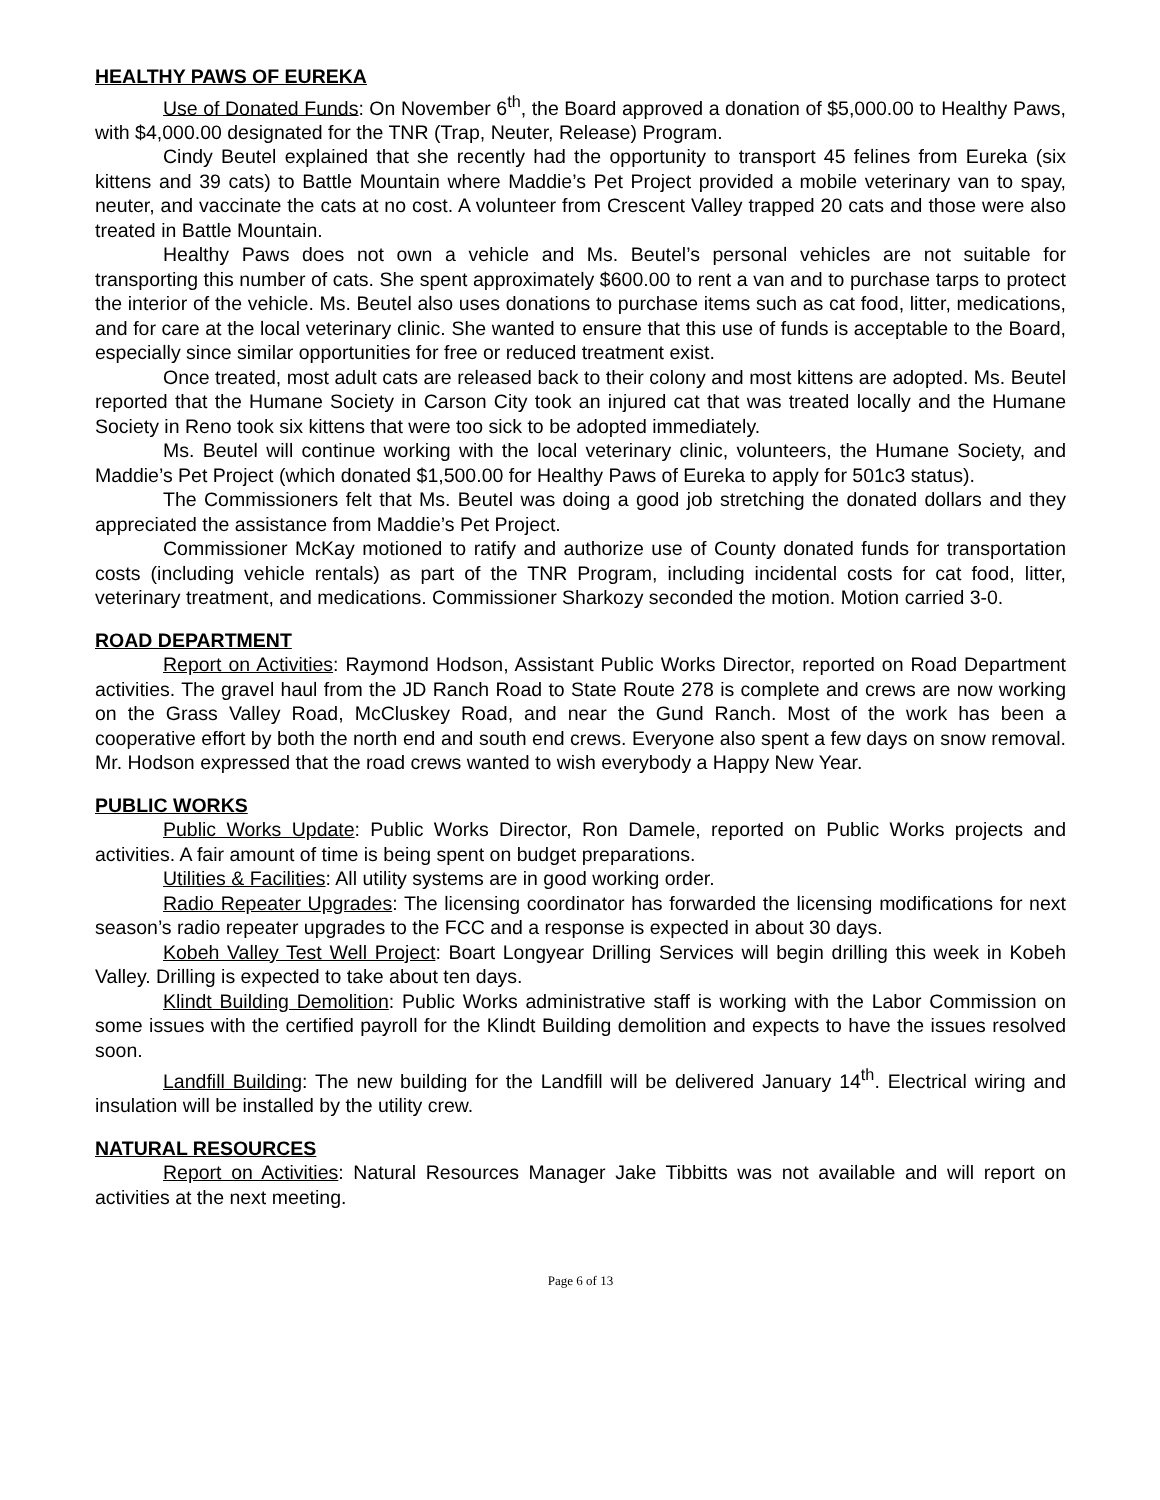HEALTHY PAWS OF EUREKA
Use of Donated Funds: On November 6<sup>th</sup>, the Board approved a donation of $5,000.00 to Healthy Paws, with $4,000.00 designated for the TNR (Trap, Neuter, Release) Program.
Cindy Beutel explained that she recently had the opportunity to transport 45 felines from Eureka (six kittens and 39 cats) to Battle Mountain where Maddie’s Pet Project provided a mobile veterinary van to spay, neuter, and vaccinate the cats at no cost. A volunteer from Crescent Valley trapped 20 cats and those were also treated in Battle Mountain.
Healthy Paws does not own a vehicle and Ms. Beutel’s personal vehicles are not suitable for transporting this number of cats. She spent approximately $600.00 to rent a van and to purchase tarps to protect the interior of the vehicle. Ms. Beutel also uses donations to purchase items such as cat food, litter, medications, and for care at the local veterinary clinic. She wanted to ensure that this use of funds is acceptable to the Board, especially since similar opportunities for free or reduced treatment exist.
Once treated, most adult cats are released back to their colony and most kittens are adopted. Ms. Beutel reported that the Humane Society in Carson City took an injured cat that was treated locally and the Humane Society in Reno took six kittens that were too sick to be adopted immediately.
Ms. Beutel will continue working with the local veterinary clinic, volunteers, the Humane Society, and Maddie’s Pet Project (which donated $1,500.00 for Healthy Paws of Eureka to apply for 501c3 status).
The Commissioners felt that Ms. Beutel was doing a good job stretching the donated dollars and they appreciated the assistance from Maddie’s Pet Project.
Commissioner McKay motioned to ratify and authorize use of County donated funds for transportation costs (including vehicle rentals) as part of the TNR Program, including incidental costs for cat food, litter, veterinary treatment, and medications. Commissioner Sharkozy seconded the motion. Motion carried 3-0.
ROAD DEPARTMENT
Report on Activities: Raymond Hodson, Assistant Public Works Director, reported on Road Department activities. The gravel haul from the JD Ranch Road to State Route 278 is complete and crews are now working on the Grass Valley Road, McCluskey Road, and near the Gund Ranch. Most of the work has been a cooperative effort by both the north end and south end crews. Everyone also spent a few days on snow removal. Mr. Hodson expressed that the road crews wanted to wish everybody a Happy New Year.
PUBLIC WORKS
Public Works Update: Public Works Director, Ron Damele, reported on Public Works projects and activities. A fair amount of time is being spent on budget preparations.
Utilities & Facilities: All utility systems are in good working order.
Radio Repeater Upgrades: The licensing coordinator has forwarded the licensing modifications for next season’s radio repeater upgrades to the FCC and a response is expected in about 30 days.
Kobeh Valley Test Well Project: Boart Longyear Drilling Services will begin drilling this week in Kobeh Valley. Drilling is expected to take about ten days.
Klindt Building Demolition: Public Works administrative staff is working with the Labor Commission on some issues with the certified payroll for the Klindt Building demolition and expects to have the issues resolved soon.
Landfill Building: The new building for the Landfill will be delivered January 14<sup>th</sup>. Electrical wiring and insulation will be installed by the utility crew.
NATURAL RESOURCES
Report on Activities: Natural Resources Manager Jake Tibbitts was not available and will report on activities at the next meeting.
Page 6 of 13